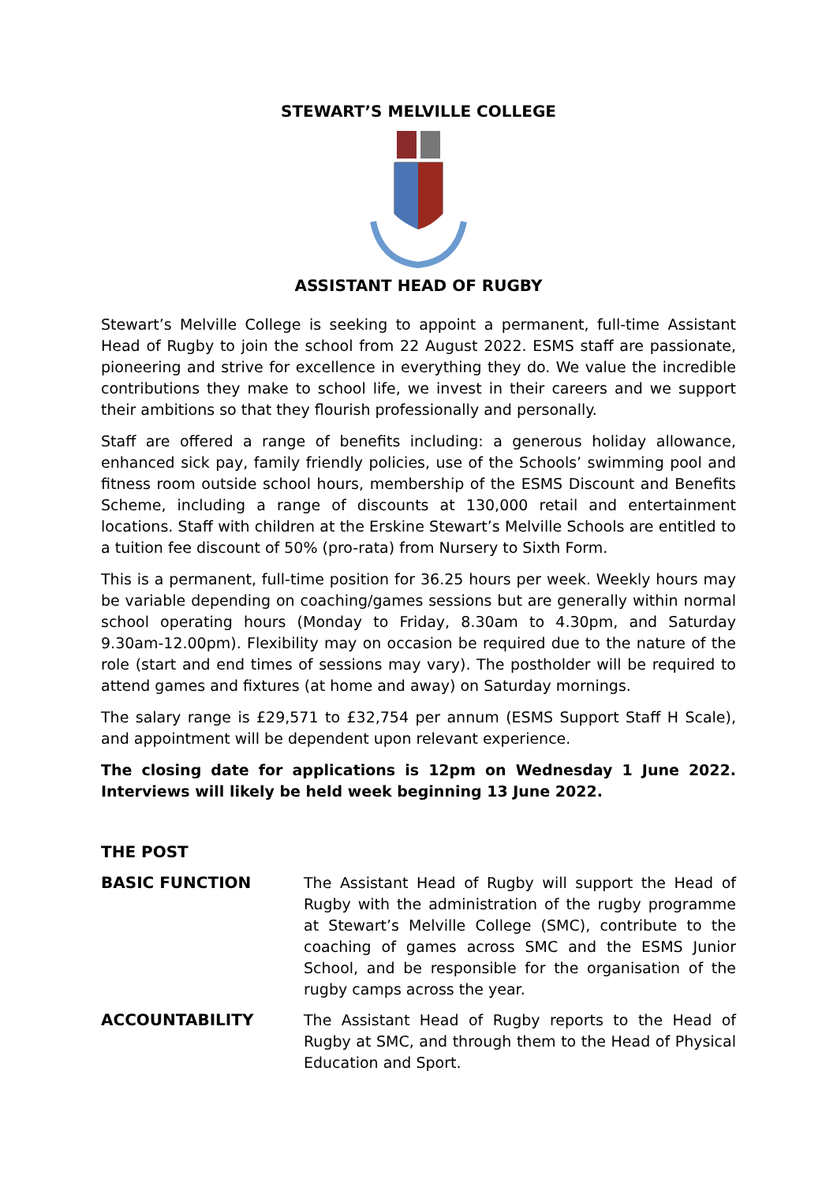STEWART’S MELVILLE COLLEGE
ASSISTANT HEAD OF RUGBY
Stewart’s Melville College is seeking to appoint a permanent, full-time Assistant Head of Rugby to join the school from 22 August 2022. ESMS staff are passionate, pioneering and strive for excellence in everything they do. We value the incredible contributions they make to school life, we invest in their careers and we support their ambitions so that they flourish professionally and personally.
Staff are offered a range of benefits including: a generous holiday allowance, enhanced sick pay, family friendly policies, use of the Schools’ swimming pool and fitness room outside school hours, membership of the ESMS Discount and Benefits Scheme, including a range of discounts at 130,000 retail and entertainment locations. Staff with children at the Erskine Stewart’s Melville Schools are entitled to a tuition fee discount of 50% (pro-rata) from Nursery to Sixth Form.
This is a permanent, full-time position for 36.25 hours per week. Weekly hours may be variable depending on coaching/games sessions but are generally within normal school operating hours (Monday to Friday, 8.30am to 4.30pm, and Saturday 9.30am-12.00pm). Flexibility may on occasion be required due to the nature of the role (start and end times of sessions may vary). The postholder will be required to attend games and fixtures (at home and away) on Saturday mornings.
The salary range is £29,571 to £32,754 per annum (ESMS Support Staff H Scale), and appointment will be dependent upon relevant experience.
The closing date for applications is 12pm on Wednesday 1 June 2022. Interviews will likely be held week beginning 13 June 2022.
THE POST
BASIC FUNCTION The Assistant Head of Rugby will support the Head of Rugby with the administration of the rugby programme at Stewart’s Melville College (SMC), contribute to the coaching of games across SMC and the ESMS Junior School, and be responsible for the organisation of the rugby camps across the year.
ACCOUNTABILITY The Assistant Head of Rugby reports to the Head of Rugby at SMC, and through them to the Head of Physical Education and Sport.